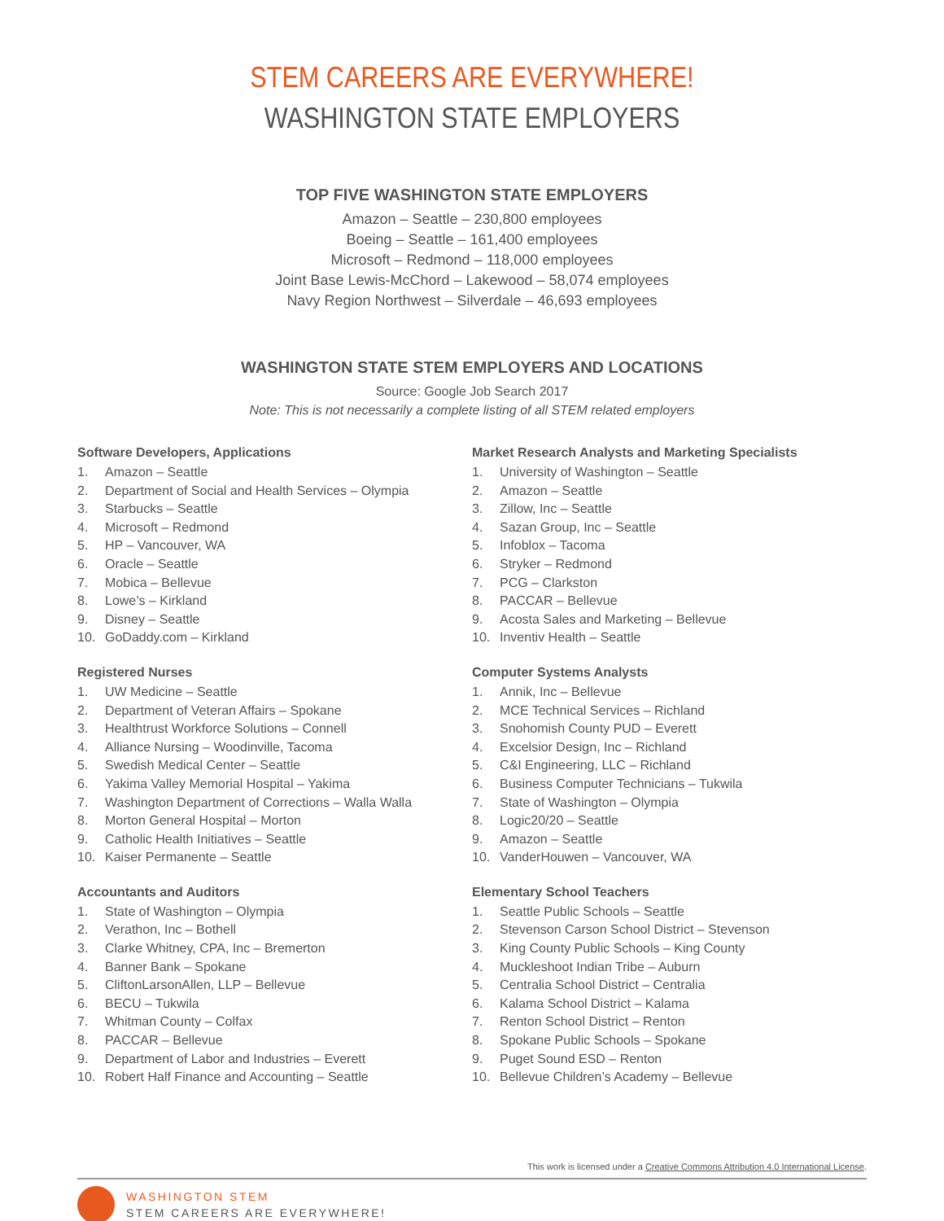STEM CAREERS ARE EVERYWHERE!
WASHINGTON STATE EMPLOYERS
TOP FIVE WASHINGTON STATE EMPLOYERS
Amazon – Seattle – 230,800 employees
Boeing – Seattle – 161,400 employees
Microsoft – Redmond – 118,000 employees
Joint Base Lewis-McChord – Lakewood – 58,074 employees
Navy Region Northwest – Silverdale – 46,693 employees
WASHINGTON STATE STEM EMPLOYERS AND LOCATIONS
Source: Google Job Search 2017
Note: This is not necessarily a complete listing of all STEM related employers
Software Developers, Applications
1. Amazon – Seattle
2. Department of Social and Health Services – Olympia
3. Starbucks – Seattle
4. Microsoft – Redmond
5. HP – Vancouver, WA
6. Oracle – Seattle
7. Mobica – Bellevue
8. Lowe’s – Kirkland
9. Disney – Seattle
10. GoDaddy.com – Kirkland
Registered Nurses
1. UW Medicine – Seattle
2. Department of Veteran Affairs – Spokane
3. Healthtrust Workforce Solutions – Connell
4. Alliance Nursing – Woodinville, Tacoma
5. Swedish Medical Center – Seattle
6. Yakima Valley Memorial Hospital – Yakima
7. Washington Department of Corrections – Walla Walla
8. Morton General Hospital – Morton
9. Catholic Health Initiatives – Seattle
10. Kaiser Permanente – Seattle
Accountants and Auditors
1. State of Washington – Olympia
2. Verathon, Inc – Bothell
3. Clarke Whitney, CPA, Inc – Bremerton
4. Banner Bank – Spokane
5. CliftonLarsonAllen, LLP – Bellevue
6. BECU – Tukwila
7. Whitman County – Colfax
8. PACCAR – Bellevue
9. Department of Labor and Industries – Everett
10. Robert Half Finance and Accounting – Seattle
Market Research Analysts and Marketing Specialists
1. University of Washington – Seattle
2. Amazon – Seattle
3. Zillow, Inc – Seattle
4. Sazan Group, Inc – Seattle
5. Infoblox – Tacoma
6. Stryker – Redmond
7. PCG – Clarkston
8. PACCAR – Bellevue
9. Acosta Sales and Marketing – Bellevue
10. Inventiv Health – Seattle
Computer Systems Analysts
1. Annik, Inc – Bellevue
2. MCE Technical Services – Richland
3. Snohomish County PUD – Everett
4. Excelsior Design, Inc – Richland
5. C&I Engineering, LLC – Richland
6. Business Computer Technicians – Tukwila
7. State of Washington – Olympia
8. Logic20/20 – Seattle
9. Amazon – Seattle
10. VanderHouwen – Vancouver, WA
Elementary School Teachers
1. Seattle Public Schools – Seattle
2. Stevenson Carson School District – Stevenson
3. King County Public Schools – King County
4. Muckleshoot Indian Tribe – Auburn
5. Centralia School District – Centralia
6. Kalama School District – Kalama
7. Renton School District – Renton
8. Spokane Public Schools – Spokane
9. Puget Sound ESD – Renton
10. Bellevue Children’s Academy – Bellevue
This work is licensed under a Creative Commons Attribution 4.0 International License.
WASHINGTON STEM
STEM CAREERS ARE EVERYWHERE!